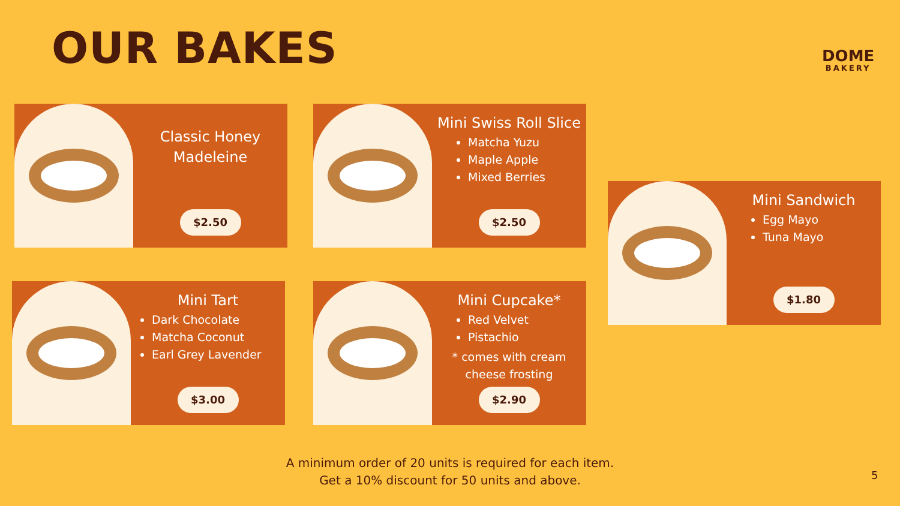OUR BAKES
DOME
BAKERY
Classic Honey
Madeleine
$2.50
Mini Swiss Roll Slice
Matcha Yuzu
Maple Apple
Mixed Berries
$2.50
Mini Sandwich
Egg Mayo
Tuna Mayo
$1.80
Mini Tart
Dark Chocolate
Matcha Coconut
Earl Grey Lavender
$3.00
Mini Cupcake*
Red Velvet
Pistachio
* comes with cream
cheese frosting
$2.90
A minimum order of 20 units is required for each item.
Get a 10% discount for 50 units and above.
5